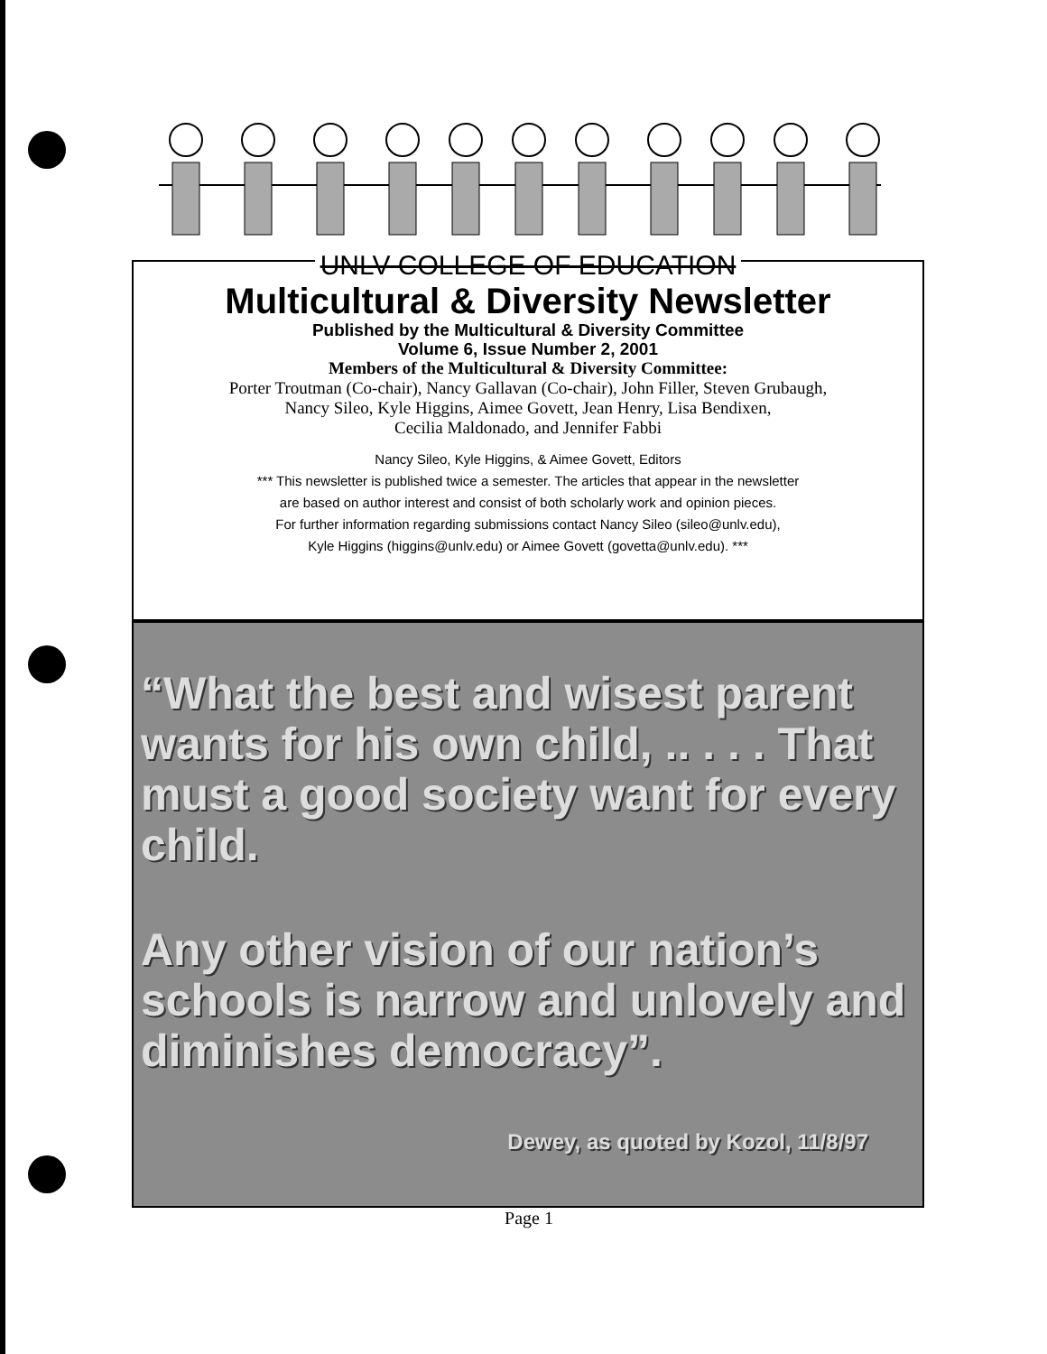UNLV COLLEGE OF EDUCATION
Multicultural & Diversity Newsletter
Published by the Multicultural & Diversity Committee
Volume 6, Issue Number 2, 2001
Members of the Multicultural & Diversity Committee:
Porter Troutman (Co-chair), Nancy Gallavan (Co-chair), John Filler, Steven Grubaugh,
Nancy Sileo, Kyle Higgins, Aimee Govett, Jean Henry, Lisa Bendixen,
Cecilia Maldonado, and Jennifer Fabbi
Nancy Sileo, Kyle Higgins, & Aimee Govett, Editors
*** This newsletter is published twice a semester. The articles that appear in the newsletter
are based on author interest and consist of both scholarly work and opinion pieces.
For further information regarding submissions contact Nancy Sileo (sileo@unlv.edu),
Kyle Higgins (higgins@unlv.edu) or Aimee Govett (govetta@unlv.edu). ***
“What the best and wisest parent wants for his own child, .. . . . That must a good society want for every child.
Any other vision of our nation’s schools is narrow and unlovely and diminishes democracy”.
Dewey, as quoted by Kozol, 11/8/97
Page 1